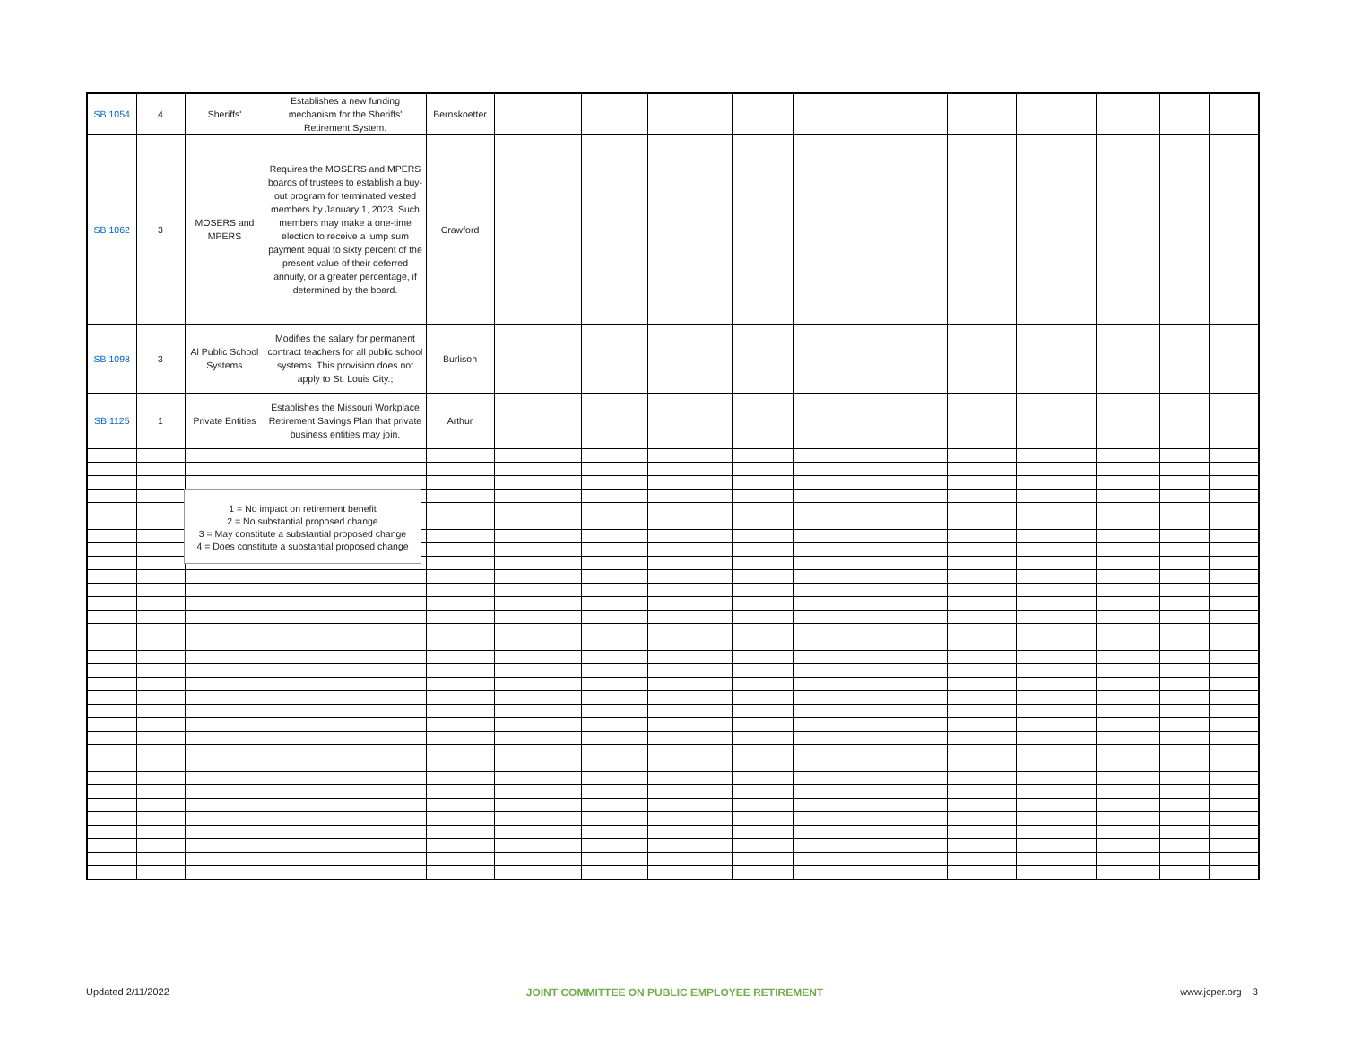| SB 1054 | 4 | Sheriffs' | Establishes a new funding mechanism for the Sheriffs' Retirement System. | Bernskoetter | | | | | | | | | | | |
| SB 1062 | 3 | MOSERS and MPERS | Requires the MOSERS and MPERS boards of trustees to establish a buy-out program for terminated vested members by January 1, 2023. Such members may make a one-time election to receive a lump sum payment equal to sixty percent of the present value of their deferred annuity, or a greater percentage, if determined by the board. | Crawford | | | | | | | | | | | |
| SB 1098 | 3 | Al Public School Systems | Modifies the salary for permanent contract teachers for all public school systems. This provision does not apply to St. Louis City.; | Burlison | | | | | | | | | | | |
| SB 1125 | 1 | Private Entities | Establishes the Missouri Workplace Retirement Savings Plan that private business entities may join. | Arthur | | | | | | | | | | | |
1 = No impact on retirement benefit
2 = No substantial proposed change
3 = May constitute a substantial proposed change
4 = Does constitute a substantial proposed change
Updated 2/11/2022 JOINT COMMITTEE ON PUBLIC EMPLOYEE RETIREMENT www.jcper.org 3